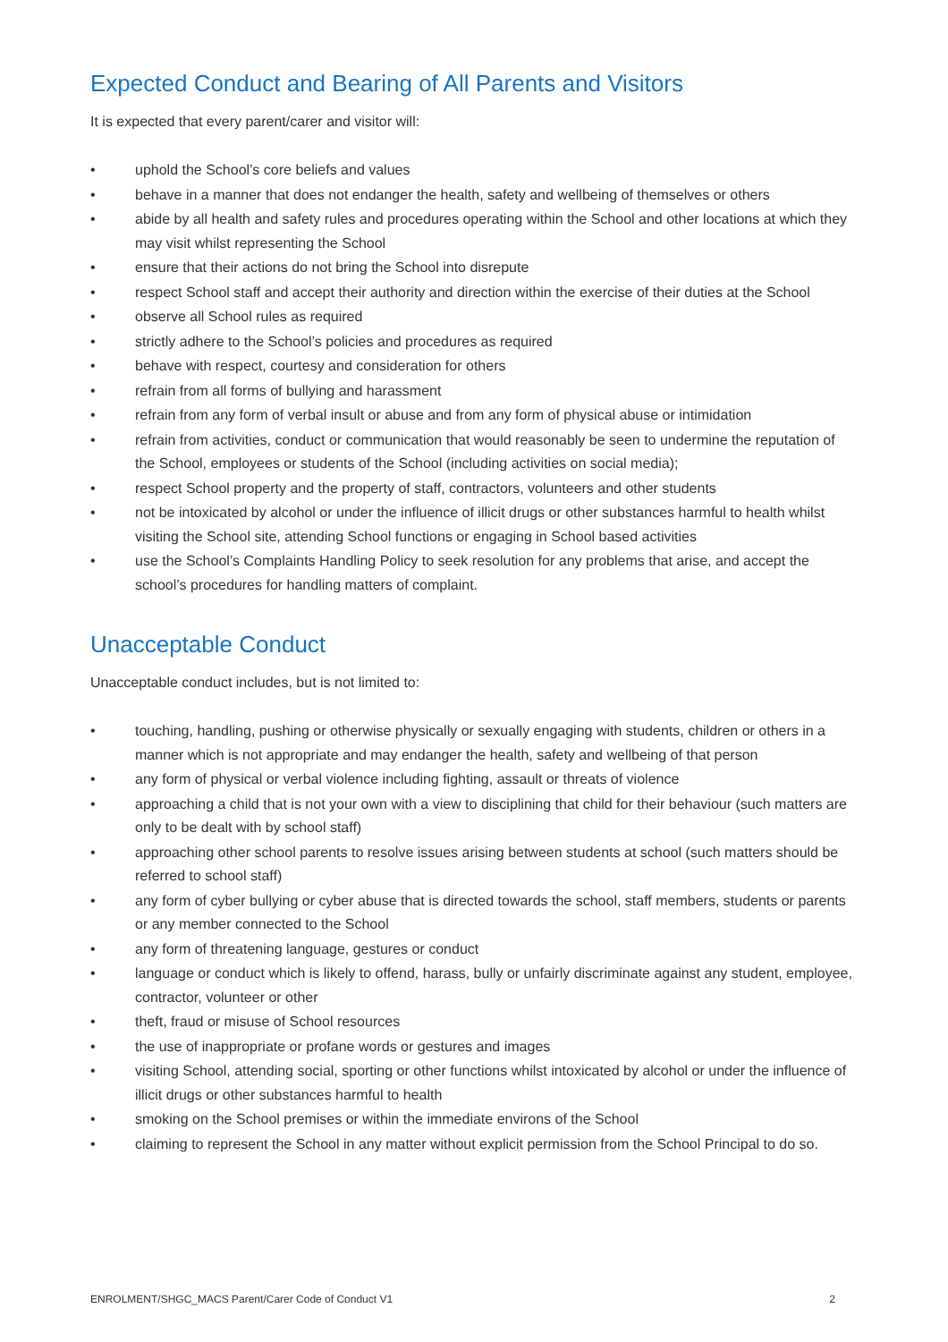Expected Conduct and Bearing of All Parents and Visitors
It is expected that every parent/carer and visitor will:
• uphold the School’s core beliefs and values
• behave in a manner that does not endanger the health, safety and wellbeing of themselves or others
• abide by all health and safety rules and procedures operating within the School and other locations at which they may visit whilst representing the School
• ensure that their actions do not bring the School into disrepute
• respect School staff and accept their authority and direction within the exercise of their duties at the School
• observe all School rules as required
• strictly adhere to the School’s policies and procedures as required
• behave with respect, courtesy and consideration for others
• refrain from all forms of bullying and harassment
• refrain from any form of verbal insult or abuse and from any form of physical abuse or intimidation
• refrain from activities, conduct or communication that would reasonably be seen to undermine the reputation of the School, employees or students of the School (including activities on social media);
• respect School property and the property of staff, contractors, volunteers and other students
• not be intoxicated by alcohol or under the influence of illicit drugs or other substances harmful to health whilst visiting the School site, attending School functions or engaging in School based activities
• use the School’s Complaints Handling Policy to seek resolution for any problems that arise, and accept the school’s procedures for handling matters of complaint.
Unacceptable Conduct
Unacceptable conduct includes, but is not limited to:
• touching, handling, pushing or otherwise physically or sexually engaging with students, children or others in a manner which is not appropriate and may endanger the health, safety and wellbeing of that person
• any form of physical or verbal violence including fighting, assault or threats of violence
• approaching a child that is not your own with a view to disciplining that child for their behaviour (such matters are only to be dealt with by school staff)
• approaching other school parents to resolve issues arising between students at school (such matters should be referred to school staff)
• any form of cyber bullying or cyber abuse that is directed towards the school, staff members, students or parents or any member connected to the School
• any form of threatening language, gestures or conduct
• language or conduct which is likely to offend, harass, bully or unfairly discriminate against any student, employee, contractor, volunteer or other
• theft, fraud or misuse of School resources
• the use of inappropriate or profane words or gestures and images
• visiting School, attending social, sporting or other functions whilst intoxicated by alcohol or under the influence of illicit drugs or other substances harmful to health
• smoking on the School premises or within the immediate environs of the School
• claiming to represent the School in any matter without explicit permission from the School Principal to do so.
ENROLMENT/SHGC_MACS Parent/Carer Code of Conduct V1 2